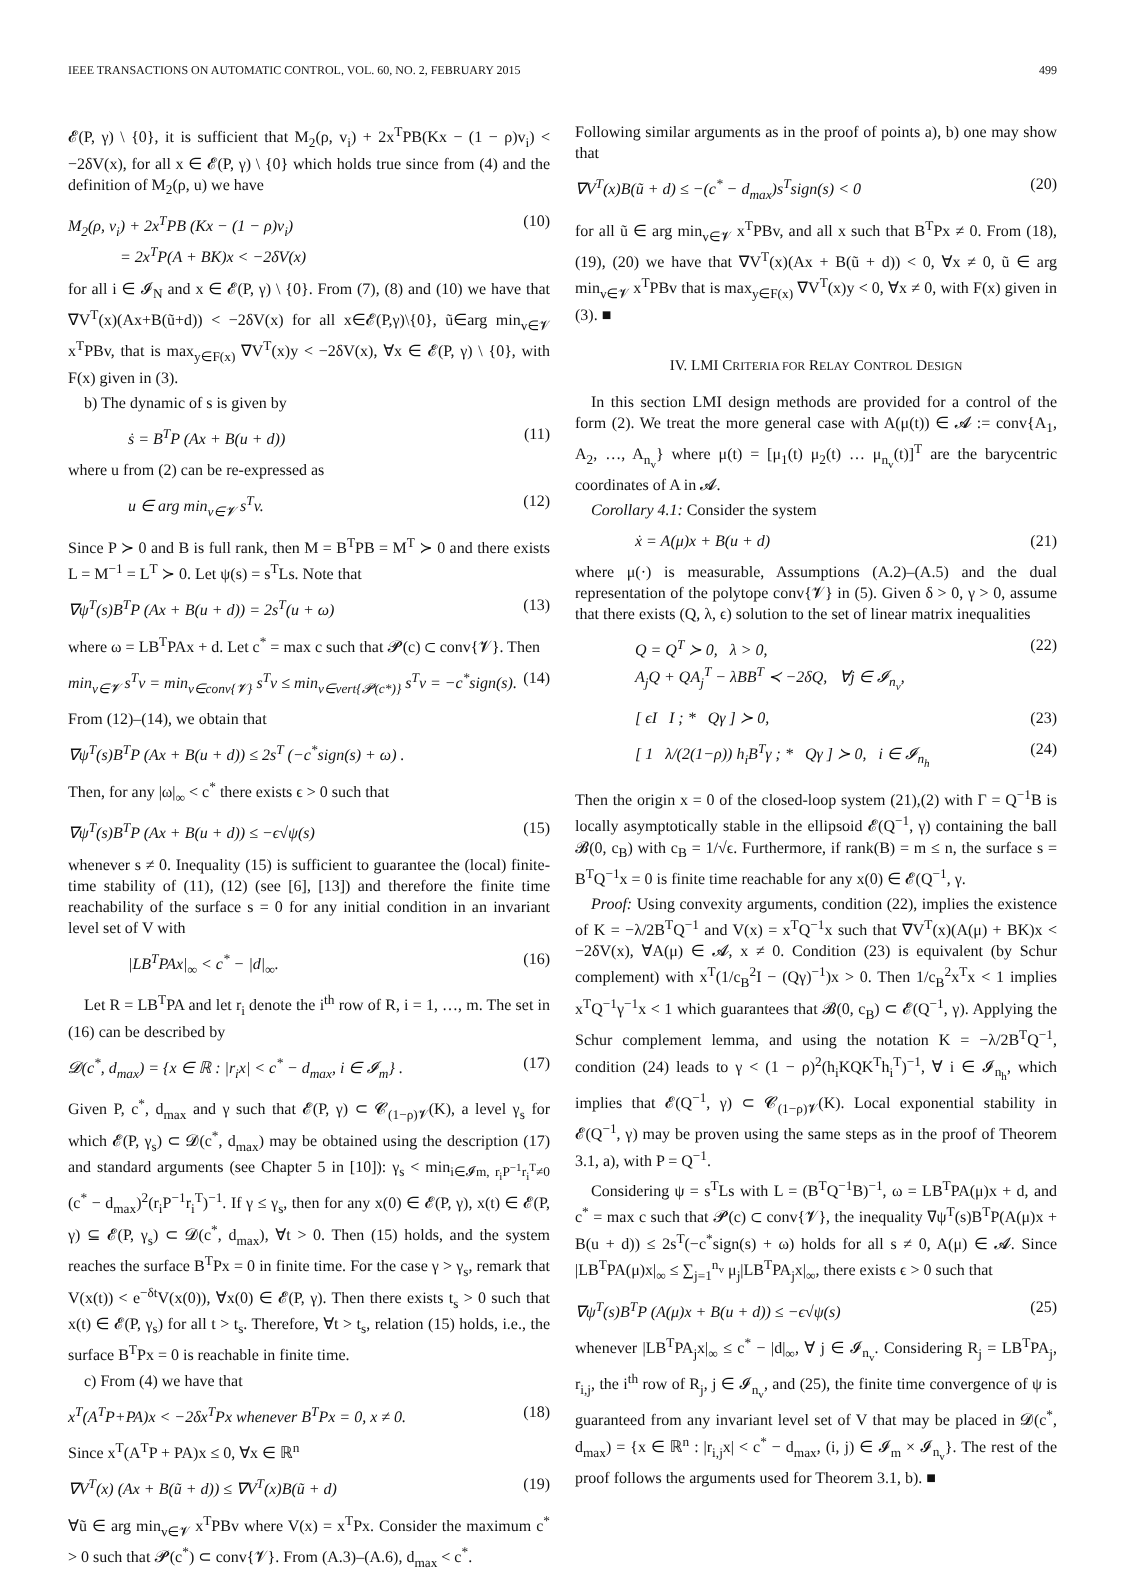IEEE TRANSACTIONS ON AUTOMATIC CONTROL, VOL. 60, NO. 2, FEBRUARY 2015 499
𝓔(P, γ) \ {0}, it is sufficient that M<sub>2</sub>(ρ, v<sub>i</sub>) + 2x<sup>T</sup>PB(Kx − (1 − ρ)v<sub>i</sub>) < −2δV(x), for all x ∈ 𝓔(P, γ) \ {0} which holds true since from (4) and the definition of M<sub>2</sub>(ρ, u) we have
M<sub>2</sub>(ρ, v<sub>i</sub>) + 2x<sup>T</sup>PB (Kx − (1 − ρ)v<sub>i</sub>)
= 2x<sup>T</sup>P(A + BK)x < −2δV(x) (10)
for all i ∈ 𝓘<sub>N</sub> and x ∈ 𝓔(P, γ) \ {0}. From (7), (8) and (10) we have that ∇V<sup>T</sup>(x)(Ax+B(ũ+d)) < −2δV(x) for all x∈𝓔(P,γ)\{0}, ũ∈arg min<sub>v∈𝓥</sub> x<sup>T</sup>PBv, that is max<sub>y∈F(x)</sub> ∇V<sup>T</sup>(x)y < −2δV(x), ∀x ∈ 𝓔(P, γ) \ {0}, with F(x) given in (3).
b) The dynamic of s is given by
ṡ = B<sup>T</sup>P (Ax + B(u + d)) (11)
where u from (2) can be re-expressed as
u ∈ arg min<sub>v∈𝓥</sub> s<sup>T</sup>v. (12)
Since P ≻ 0 and B is full rank, then M = B<sup>T</sup>PB = M<sup>T</sup> ≻ 0 and there exists L = M<sup>−1</sup> = L<sup>T</sup> ≻ 0. Let ψ(s) = s<sup>T</sup>Ls. Note that
∇ψ<sup>T</sup>(s)B<sup>T</sup>P (Ax + B(u + d)) = 2s<sup>T</sup>(u + ω) (13)
where ω = LB<sup>T</sup>PAx + d. Let c<sup>*</sup> = max c such that 𝓟(c) ⊂ conv{𝓥}. Then
min<sub>v∈𝓥</sub> s<sup>T</sup>v = min<sub>v∈conv{𝓥}</sub> s<sup>T</sup>v ≤ min<sub>v∈vert{𝓟(c*)}</sub> s<sup>T</sup>v = −c<sup>*</sup>sign(s). (14)
From (12)–(14), we obtain that
∇ψ<sup>T</sup>(s)B<sup>T</sup>P (Ax + B(u + d)) ≤ 2s<sup>T</sup> (−c<sup>*</sup>sign(s) + ω) .
Then, for any |ω|<sub>∞</sub> < c<sup>*</sup> there exists ϵ > 0 such that
∇ψ<sup>T</sup>(s)B<sup>T</sup>P (Ax + B(u + d)) ≤ −ϵ√ψ(s) (15)
whenever s ≠ 0. Inequality (15) is sufficient to guarantee the (local) finite-time stability of (11), (12) (see [6], [13]) and therefore the finite time reachability of the surface s = 0 for any initial condition in an invariant level set of V with
|LB<sup>T</sup>PAx|<sub>∞</sub> < c<sup>*</sup> − |d|<sub>∞</sub>. (16)
Let R = LB<sup>T</sup>PA and let r<sub>i</sub> denote the i<sup>th</sup> row of R, i = 1, …, m. The set in (16) can be described by
𝓓(c<sup>*</sup>, d<sub>max</sub>) = {x ∈ ℝ : |r<sub>i</sub>x| < c<sup>*</sup> − d<sub>max</sub>, i ∈ 𝓘<sub>m</sub>} . (17)
Given P, c<sup>*</sup>, d<sub>max</sub> and γ such that 𝓔(P, γ) ⊂ 𝓒<sub>(1−ρ)𝓥</sub>(K), a level γ<sub>s</sub> for which 𝓔(P, γ<sub>s</sub>) ⊂ 𝓓(c<sup>*</sup>, d<sub>max</sub>) may be obtained using the description (17) and standard arguments (see Chapter 5 in [10]): γ<sub>s</sub> < min<sub>i∈𝓘m, r<sub>i</sub>P<sup>−1</sup>r<sub>i</sub><sup>T</sup>≠0</sub> (c<sup>*</sup> − d<sub>max</sub>)<sup>2</sup>(r<sub>i</sub>P<sup>−1</sup>r<sub>i</sub><sup>T</sup>)<sup>−1</sup>. If γ ≤ γ<sub>s</sub>, then for any x(0) ∈ 𝓔(P, γ), x(t) ∈ 𝓔(P, γ) ⊆ 𝓔(P, γ<sub>s</sub>) ⊂ 𝓓(c<sup>*</sup>, d<sub>max</sub>), ∀t > 0. Then (15) holds, and the system reaches the surface B<sup>T</sup>Px = 0 in finite time. For the case γ > γ<sub>s</sub>, remark that V(x(t)) < e<sup>−δt</sup>V(x(0)), ∀x(0) ∈ 𝓔(P, γ). Then there exists t<sub>s</sub> > 0 such that x(t) ∈ 𝓔(P, γ<sub>s</sub>) for all t > t<sub>s</sub>. Therefore, ∀t > t<sub>s</sub>, relation (15) holds, i.e., the surface B<sup>T</sup>Px = 0 is reachable in finite time.
c) From (4) we have that
x<sup>T</sup>(A<sup>T</sup>P+PA)x < −2δx<sup>T</sup>Px whenever B<sup>T</sup>Px = 0, x ≠ 0. (18)
Since x<sup>T</sup>(A<sup>T</sup>P + PA)x ≤ 0, ∀x ∈ ℝ<sup>n</sup>
∇V<sup>T</sup>(x) (Ax + B(ũ + d)) ≤ ∇V<sup>T</sup>(x)B(ũ + d) (19)
∀ũ ∈ arg min<sub>v∈𝓥</sub> x<sup>T</sup>PBv where V(x) = x<sup>T</sup>Px. Consider the maximum c<sup>*</sup> > 0 such that 𝓟(c<sup>*</sup>) ⊂ conv{𝓥}. From (A.3)–(A.6), d<sub>max</sub> < c<sup>*</sup>.
Following similar arguments as in the proof of points a), b) one may show that
∇V<sup>T</sup>(x)B(ũ + d) ≤ −(c<sup>*</sup> − d<sub>max</sub>)s<sup>T</sup>sign(s) < 0 (20)
for all ũ ∈ arg min<sub>v∈𝓥</sub> x<sup>T</sup>PBv, and all x such that B<sup>T</sup>Px ≠ 0. From (18), (19), (20) we have that ∇V<sup>T</sup>(x)(Ax + B(ũ + d)) < 0, ∀x ≠ 0, ũ ∈ arg min<sub>v∈𝓥</sub> x<sup>T</sup>PBv that is max<sub>y∈F(x)</sub> ∇V<sup>T</sup>(x)y < 0, ∀x ≠ 0, with F(x) given in (3). ■
IV. LMI CRITERIA FOR RELAY CONTROL DESIGN
In this section LMI design methods are provided for a control of the form (2). We treat the more general case with A(μ(t)) ∈ 𝓐 := conv{A<sub>1</sub>, A<sub>2</sub>, …, A<sub>n<sub>v</sub></sub>} where μ(t) = [μ<sub>1</sub>(t) μ<sub>2</sub>(t) … μ<sub>n<sub>v</sub></sub>(t)]<sup>T</sup> are the barycentric coordinates of A in 𝓐.
Corollary 4.1: Consider the system
ẋ = A(μ)x + B(u + d) (21)
where μ(·) is measurable, Assumptions (A.2)–(A.5) and the dual representation of the polytope conv{𝓥} in (5). Given δ > 0, γ > 0, assume that there exists (Q, λ, ϵ) solution to the set of linear matrix inequalities
Q = Q<sup>T</sup> ≻ 0, λ > 0,
A<sub>j</sub>Q + QA<sub>j</sub><sup>T</sup> − λBB<sup>T</sup> ≺ −2δQ, ∀j ∈ 𝓘<sub>n<sub>v</sub></sub>, (22)
[ ϵI I ; * Qγ ] ≻ 0, (23)
[ 1 λ/(2(1−ρ)) h<sub>i</sub>B<sup>T</sup>γ ; * Qγ ] ≻ 0, i ∈ 𝓘<sub>n<sub>h</sub></sub> (24)
Then the origin x = 0 of the closed-loop system (21),(2) with Γ = Q<sup>−1</sup>B is locally asymptotically stable in the ellipsoid 𝓔(Q<sup>−1</sup>, γ) containing the ball 𝓑(0, c<sub>B</sub>) with c<sub>B</sub> = 1/√ϵ. Furthermore, if rank(B) = m ≤ n, the surface s = B<sup>T</sup>Q<sup>−1</sup>x = 0 is finite time reachable for any x(0) ∈ 𝓔(Q<sup>−1</sup>, γ.
Proof: Using convexity arguments, condition (22), implies the existence of K = −λ/2B<sup>T</sup>Q<sup>−1</sup> and V(x) = x<sup>T</sup>Q<sup>−1</sup>x such that ∇V<sup>T</sup>(x)(A(μ) + BK)x < −2δV(x), ∀A(μ) ∈ 𝓐, x ≠ 0. Condition (23) is equivalent (by Schur complement) with x<sup>T</sup>(1/c<sub>B</sub><sup>2</sup>I − (Qγ)<sup>−1</sup>)x > 0. Then 1/c<sub>B</sub><sup>2</sup>x<sup>T</sup>x < 1 implies x<sup>T</sup>Q<sup>−1</sup>γ<sup>−1</sup>x < 1 which guarantees that 𝓑(0, c<sub>B</sub>) ⊂ 𝓔(Q<sup>−1</sup>, γ). Applying the Schur complement lemma, and using the notation K = −λ/2B<sup>T</sup>Q<sup>−1</sup>, condition (24) leads to γ < (1 − ρ)<sup>2</sup>(h<sub>i</sub>KQK<sup>T</sup>h<sub>i</sub><sup>T</sup>)<sup>−1</sup>, ∀ i ∈ 𝓘<sub>n<sub>h</sub></sub>, which implies that 𝓔(Q<sup>−1</sup>, γ) ⊂ 𝓒<sub>(1−ρ)𝓥</sub>(K). Local exponential stability in 𝓔(Q<sup>−1</sup>, γ) may be proven using the same steps as in the proof of Theorem 3.1, a), with P = Q<sup>−1</sup>.
Considering ψ = s<sup>T</sup>Ls with L = (B<sup>T</sup>Q<sup>−1</sup>B)<sup>−1</sup>, ω = LB<sup>T</sup>PA(μ)x + d, and c<sup>*</sup> = max c such that 𝓟(c) ⊂ conv{𝓥}, the inequality ∇ψ<sup>T</sup>(s)B<sup>T</sup>P(A(μ)x + B(u + d)) ≤ 2s<sup>T</sup>(−c<sup>*</sup>sign(s) + ω) holds for all s ≠ 0, A(μ) ∈ 𝓐. Since |LB<sup>T</sup>PA(μ)x|<sub>∞</sub> ≤ ∑<sub>j=1</sub><sup>n<sub>v</sub></sup> μ<sub>j</sub>|LB<sup>T</sup>PA<sub>j</sub>x|<sub>∞</sub>, there exists ϵ > 0 such that
∇ψ<sup>T</sup>(s)B<sup>T</sup>P (A(μ)x + B(u + d)) ≤ −ϵ√ψ(s) (25)
whenever |LB<sup>T</sup>PA<sub>j</sub>x|<sub>∞</sub> ≤ c<sup>*</sup> − |d|<sub>∞</sub>, ∀ j ∈ 𝓘<sub>n<sub>v</sub></sub>. Considering R<sub>j</sub> = LB<sup>T</sup>PA<sub>j</sub>, r<sub>i,j</sub>, the i<sup>th</sup> row of R<sub>j</sub>, j ∈ 𝓘<sub>n<sub>v</sub></sub>, and (25), the finite time convergence of ψ is guaranteed from any invariant level set of V that may be placed in 𝓓(c<sup>*</sup>, d<sub>max</sub>) = {x ∈ ℝ<sup>n</sup> : |r<sub>i,j</sub>x| < c<sup>*</sup> − d<sub>max</sub>, (i, j) ∈ 𝓘<sub>m</sub> × 𝓘<sub>n<sub>v</sub></sub>}. The rest of the proof follows the arguments used for Theorem 3.1, b). ■